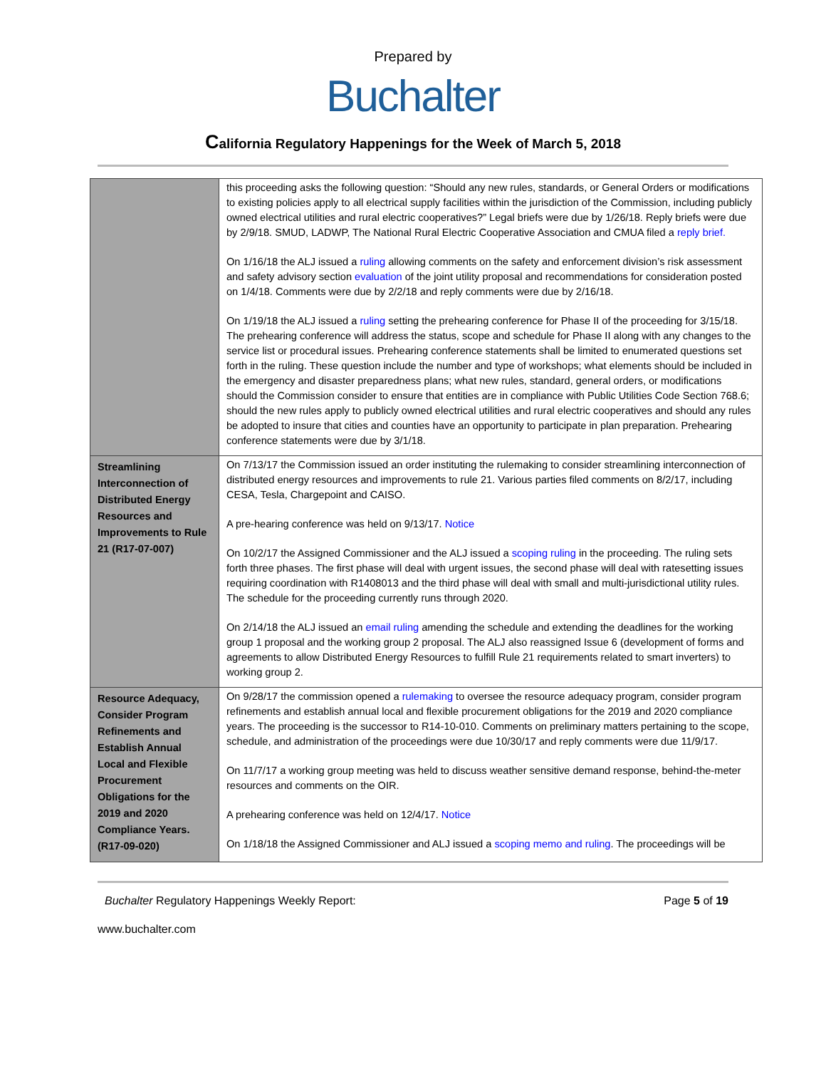Prepared by
Buchalter
California Regulatory Happenings for the Week of March 5, 2018
| | this proceeding asks the following question: “Should any new rules, standards, or General Orders or modifications to existing policies apply to all electrical supply facilities within the jurisdiction of the Commission, including publicly owned electrical utilities and rural electric cooperatives?” Legal briefs were due by 1/26/18. Reply briefs were due by 2/9/18. SMUD, LADWP, The National Rural Electric Cooperative Association and CMUA filed a reply brief. On 1/16/18 the ALJ issued a ruling allowing comments on the safety and enforcement division’s risk assessment and safety advisory section evaluation of the joint utility proposal and recommendations for consideration posted on 1/4/18. Comments were due by 2/2/18 and reply comments were due by 2/16/18. On 1/19/18 the ALJ issued a ruling setting the prehearing conference for Phase II of the proceeding for 3/15/18. The prehearing conference will address the status, scope and schedule for Phase II along with any changes to the service list or procedural issues. Prehearing conference statements shall be limited to enumerated questions set forth in the ruling. These question include the number and type of workshops; what elements should be included in the emergency and disaster preparedness plans; what new rules, standard, general orders, or modifications should the Commission consider to ensure that entities are in compliance with Public Utilities Code Section 768.6; should the new rules apply to publicly owned electrical utilities and rural electric cooperatives and should any rules be adopted to insure that cities and counties have an opportunity to participate in plan preparation. Prehearing conference statements were due by 3/1/18. |
| Streamlining Interconnection of Distributed Energy Resources and Improvements to Rule 21 (R17-07-007) | On 7/13/17 the Commission issued an order instituting the rulemaking to consider streamlining interconnection of distributed energy resources and improvements to rule 21. Various parties filed comments on 8/2/17, including CESA, Tesla, Chargepoint and CAISO. A pre-hearing conference was held on 9/13/17. Notice On 10/2/17 the Assigned Commissioner and the ALJ issued a scoping ruling in the proceeding. The ruling sets forth three phases. The first phase will deal with urgent issues, the second phase will deal with ratesetting issues requiring coordination with R1408013 and the third phase will deal with small and multi-jurisdictional utility rules. The schedule for the proceeding currently runs through 2020. On 2/14/18 the ALJ issued an email ruling amending the schedule and extending the deadlines for the working group 1 proposal and the working group 2 proposal. The ALJ also reassigned Issue 6 (development of forms and agreements to allow Distributed Energy Resources to fulfill Rule 21 requirements related to smart inverters) to working group 2. |
| Resource Adequacy, Consider Program Refinements and Establish Annual Local and Flexible Procurement Obligations for the 2019 and 2020 Compliance Years. (R17-09-020) | On 9/28/17 the commission opened a rulemaking to oversee the resource adequacy program, consider program refinements and establish annual local and flexible procurement obligations for the 2019 and 2020 compliance years. The proceeding is the successor to R14-10-010. Comments on preliminary matters pertaining to the scope, schedule, and administration of the proceedings were due 10/30/17 and reply comments were due 11/9/17. On 11/7/17 a working group meeting was held to discuss weather sensitive demand response, behind-the-meter resources and comments on the OIR. A prehearing conference was held on 12/4/17. Notice On 1/18/18 the Assigned Commissioner and ALJ issued a scoping memo and ruling . The proceedings will be |
Buchalter Regulatory Happenings Weekly Report: Page 5 of 19
www.buchalter.com